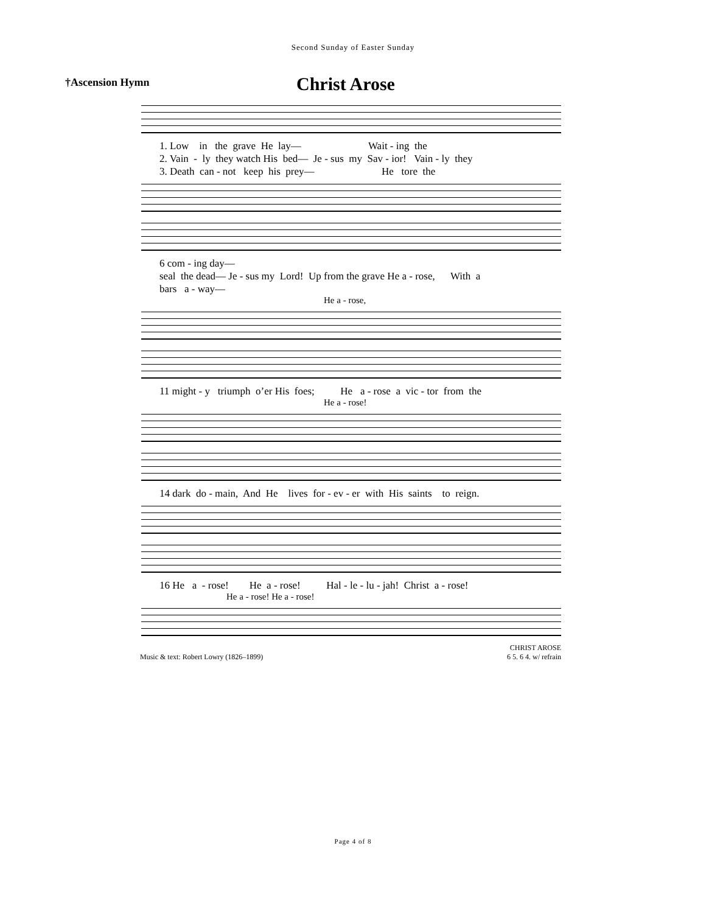Second Sunday of Easter Sunday
†Ascension Hymn
Christ Arose
1. Low in the grave He lay— Wait - ing the 2. Vain - ly they watch His bed— Je - sus my Sav - ior! Vain - ly they 3. Death can - not keep his prey— He tore the
6 com - ing day— seal the dead— Je - sus my Lord! Up from the grave He a - rose, With a bars a - way—
He a - rose,
11 might - y triumph o’er His foes; He a - rose a vic - tor from the
He a - rose!
14 dark do - main, And He lives for - ev - er with His saints to reign.
16 He a - rose! He a - rose! Hal - le - lu - jah! Christ a - rose!
He a - rose! He a - rose!
Music & text: Robert Lowry (1826–1899) CHRIST AROSE
6 5. 6 4. w/ refrain
Page 4 of 8